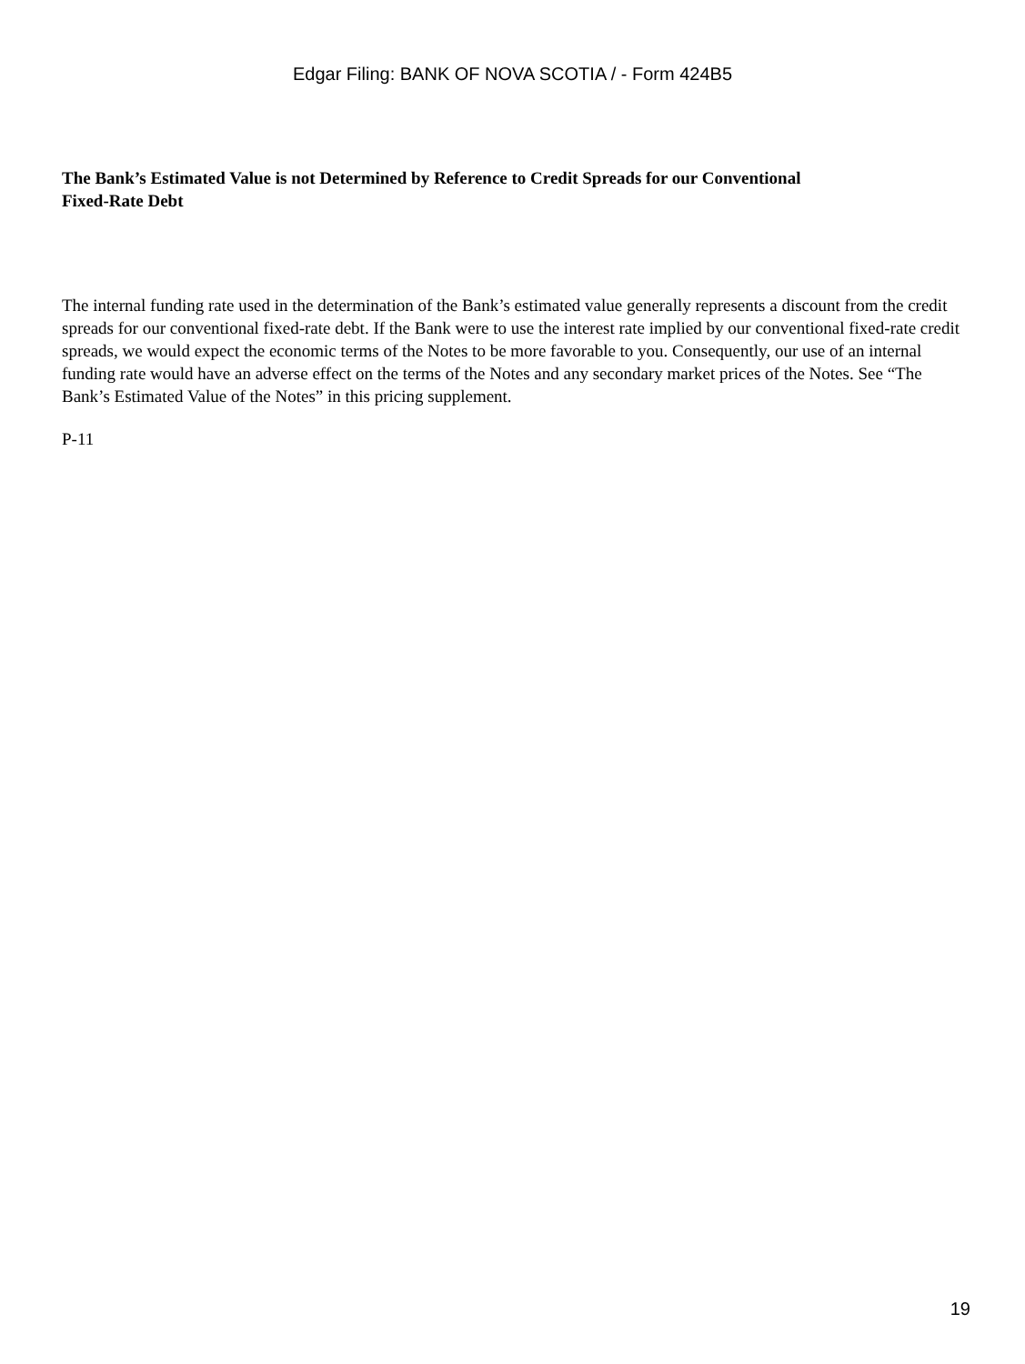Edgar Filing: BANK OF NOVA SCOTIA / - Form 424B5
The Bank’s Estimated Value is not Determined by Reference to Credit Spreads for our Conventional
Fixed-Rate Debt
The internal funding rate used in the determination of the Bank’s estimated value generally represents a discount from the credit spreads for our conventional fixed-rate debt. If the Bank were to use the interest rate implied by our conventional fixed-rate credit spreads, we would expect the economic terms of the Notes to be more favorable to you. Consequently, our use of an internal funding rate would have an adverse effect on the terms of the Notes and any secondary market prices of the Notes. See “The Bank’s Estimated Value of the Notes” in this pricing supplement.
P-11
19